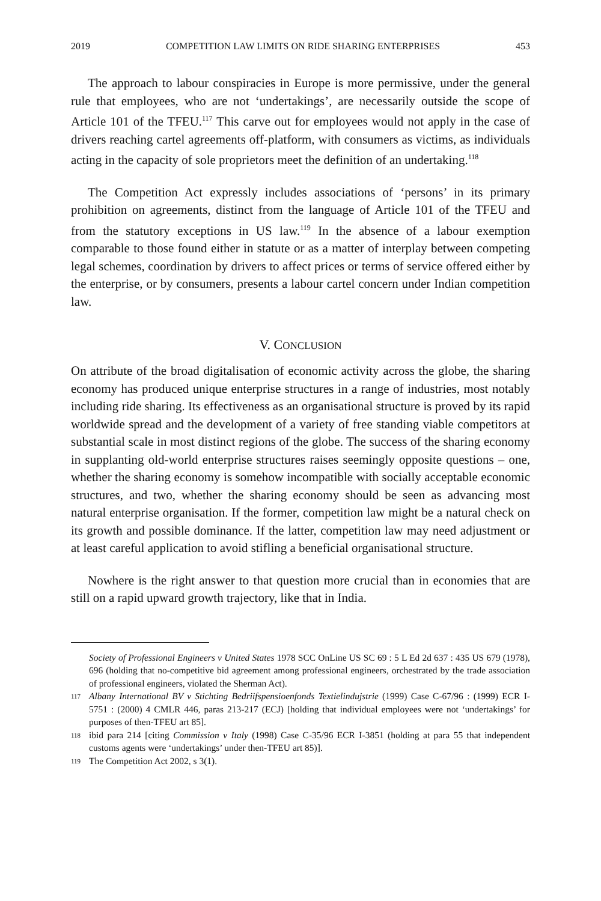2019 COMPETITION LAW LIMITS ON RIDE SHARING ENTERPRISES 453
The approach to labour conspiracies in Europe is more permissive, under the general rule that employees, who are not ‘undertakings’, are necessarily outside the scope of Article 101 of the TFEU.<sup>117</sup> This carve out for employees would not apply in the case of drivers reaching cartel agreements off-platform, with consumers as victims, as individuals acting in the capacity of sole proprietors meet the definition of an undertaking.<sup>118</sup>
The Competition Act expressly includes associations of ‘persons’ in its primary prohibition on agreements, distinct from the language of Article 101 of the TFEU and from the statutory exceptions in US law.<sup>119</sup> In the absence of a labour exemption comparable to those found either in statute or as a matter of interplay between competing legal schemes, coordination by drivers to affect prices or terms of service offered either by the enterprise, or by consumers, presents a labour cartel concern under Indian competition law.
V. CONCLUSION
On attribute of the broad digitalisation of economic activity across the globe, the sharing economy has produced unique enterprise structures in a range of industries, most notably including ride sharing. Its effectiveness as an organisational structure is proved by its rapid worldwide spread and the development of a variety of free standing viable competitors at substantial scale in most distinct regions of the globe. The success of the sharing economy in supplanting old-world enterprise structures raises seemingly opposite questions – one, whether the sharing economy is somehow incompatible with socially acceptable economic structures, and two, whether the sharing economy should be seen as advancing most natural enterprise organisation. If the former, competition law might be a natural check on its growth and possible dominance. If the latter, competition law may need adjustment or at least careful application to avoid stifling a beneficial organisational structure.
Nowhere is the right answer to that question more crucial than in economies that are still on a rapid upward growth trajectory, like that in India.
Society of Professional Engineers v United States 1978 SCC OnLine US SC 69 : 5 L Ed 2d 637 : 435 US 679 (1978), 696 (holding that no-competitive bid agreement among professional engineers, orchestrated by the trade association of professional engineers, violated the Sherman Act).
117 Albany International BV v Stichting Bedriifspensioenfonds Textielindujstrie (1999) Case C-67/96 : (1999) ECR I-5751 : (2000) 4 CMLR 446, paras 213-217 (ECJ) [holding that individual employees were not ‘undertakings’ for purposes of then-TFEU art 85].
118 ibid para 214 [citing Commission v Italy (1998) Case C-35/96 ECR I-3851 (holding at para 55 that independent customs agents were ‘undertakings’ under then-TFEU art 85)].
119 The Competition Act 2002, s 3(1).